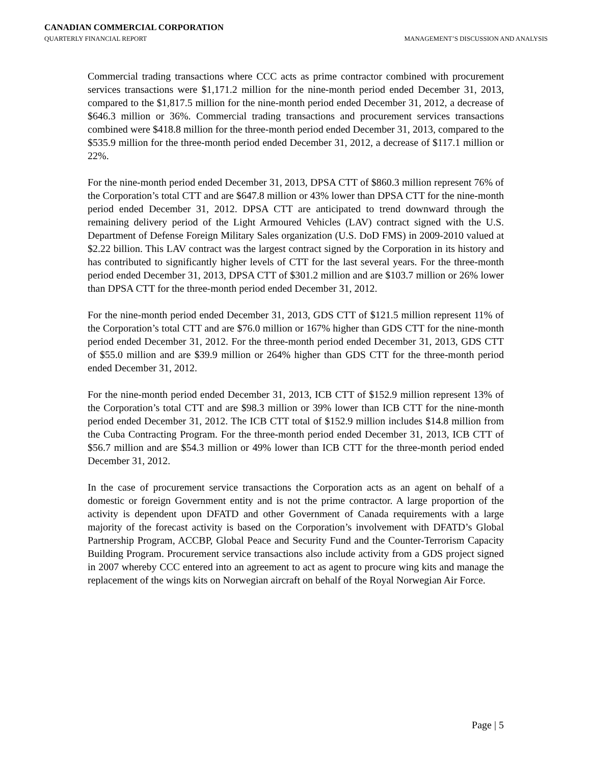CANADIAN COMMERCIAL CORPORATION
QUARTERLY FINANCIAL REPORT MANAGEMENT’S DISCUSSION AND ANALYSIS
Commercial trading transactions where CCC acts as prime contractor combined with procurement services transactions were $1,171.2 million for the nine-month period ended December 31, 2013, compared to the $1,817.5 million for the nine-month period ended December 31, 2012, a decrease of $646.3 million or 36%. Commercial trading transactions and procurement services transactions combined were $418.8 million for the three-month period ended December 31, 2013, compared to the $535.9 million for the three-month period ended December 31, 2012, a decrease of $117.1 million or 22%.
For the nine-month period ended December 31, 2013, DPSA CTT of $860.3 million represent 76% of the Corporation’s total CTT and are $647.8 million or 43% lower than DPSA CTT for the nine-month period ended December 31, 2012. DPSA CTT are anticipated to trend downward through the remaining delivery period of the Light Armoured Vehicles (LAV) contract signed with the U.S. Department of Defense Foreign Military Sales organization (U.S. DoD FMS) in 2009-2010 valued at $2.22 billion. This LAV contract was the largest contract signed by the Corporation in its history and has contributed to significantly higher levels of CTT for the last several years. For the three-month period ended December 31, 2013, DPSA CTT of $301.2 million and are $103.7 million or 26% lower than DPSA CTT for the three-month period ended December 31, 2012.
For the nine-month period ended December 31, 2013, GDS CTT of $121.5 million represent 11% of the Corporation’s total CTT and are $76.0 million or 167% higher than GDS CTT for the nine-month period ended December 31, 2012. For the three-month period ended December 31, 2013, GDS CTT of $55.0 million and are $39.9 million or 264% higher than GDS CTT for the three-month period ended December 31, 2012.
For the nine-month period ended December 31, 2013, ICB CTT of $152.9 million represent 13% of the Corporation’s total CTT and are $98.3 million or 39% lower than ICB CTT for the nine-month period ended December 31, 2012. The ICB CTT total of $152.9 million includes $14.8 million from the Cuba Contracting Program. For the three-month period ended December 31, 2013, ICB CTT of $56.7 million and are $54.3 million or 49% lower than ICB CTT for the three-month period ended December 31, 2012.
In the case of procurement service transactions the Corporation acts as an agent on behalf of a domestic or foreign Government entity and is not the prime contractor. A large proportion of the activity is dependent upon DFATD and other Government of Canada requirements with a large majority of the forecast activity is based on the Corporation’s involvement with DFATD’s Global Partnership Program, ACCBP, Global Peace and Security Fund and the Counter-Terrorism Capacity Building Program. Procurement service transactions also include activity from a GDS project signed in 2007 whereby CCC entered into an agreement to act as agent to procure wing kits and manage the replacement of the wings kits on Norwegian aircraft on behalf of the Royal Norwegian Air Force.
Page | 5